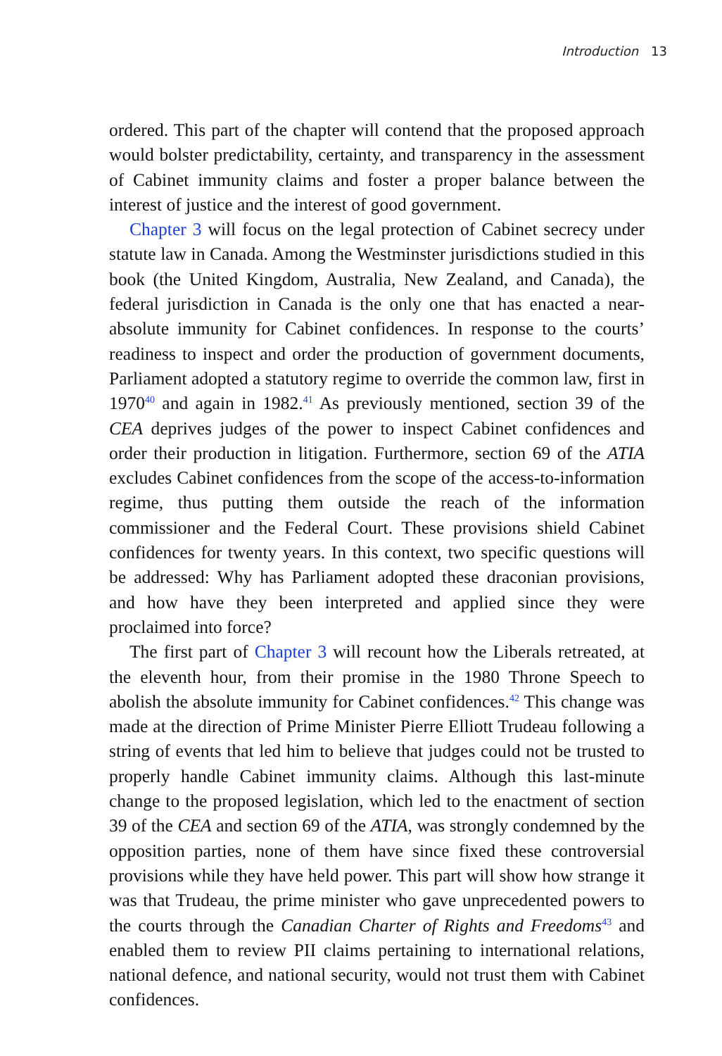Introduction 13
ordered. This part of the chapter will contend that the proposed approach would bolster predictability, certainty, and transparency in the assessment of Cabinet immunity claims and foster a proper balance between the interest of justice and the interest of good government.
Chapter 3 will focus on the legal protection of Cabinet secrecy under statute law in Canada. Among the Westminster jurisdictions studied in this book (the United Kingdom, Australia, New Zealand, and Canada), the federal jurisdiction in Canada is the only one that has enacted a near-absolute immunity for Cabinet confidences. In response to the courts’ readiness to inspect and order the production of government documents, Parliament adopted a statutory regime to override the common law, first in 1970<sup>40</sup> and again in 1982.<sup>41</sup> As previously mentioned, section 39 of the CEA deprives judges of the power to inspect Cabinet confidences and order their production in litigation. Furthermore, section 69 of the ATIA excludes Cabinet confidences from the scope of the access-to-information regime, thus putting them outside the reach of the information commissioner and the Federal Court. These provisions shield Cabinet confidences for twenty years. In this context, two specific questions will be addressed: Why has Parliament adopted these draconian provisions, and how have they been interpreted and applied since they were proclaimed into force?
The first part of Chapter 3 will recount how the Liberals retreated, at the eleventh hour, from their promise in the 1980 Throne Speech to abolish the absolute immunity for Cabinet confidences.<sup>42</sup> This change was made at the direction of Prime Minister Pierre Elliott Trudeau following a string of events that led him to believe that judges could not be trusted to properly handle Cabinet immunity claims. Although this last-minute change to the proposed legislation, which led to the enactment of section 39 of the CEA and section 69 of the ATIA, was strongly condemned by the opposition parties, none of them have since fixed these controversial provisions while they have held power. This part will show how strange it was that Trudeau, the prime minister who gave unprecedented powers to the courts through the Canadian Charter of Rights and Freedoms<sup>43</sup> and enabled them to review PII claims pertaining to international relations, national defence, and national security, would not trust them with Cabinet confidences.